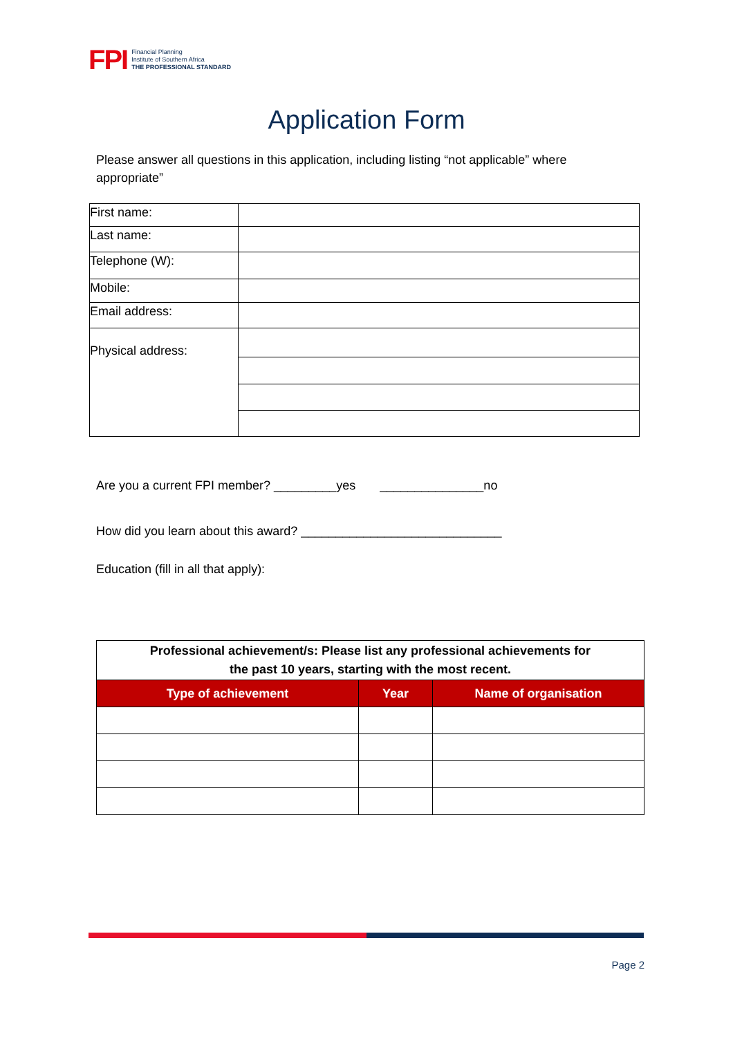FPI Financial Planning
Institute of Southern Africa
THE PROFESSIONAL STANDARD
Application Form
Please answer all questions in this application, including listing “not applicable” where appropriate”
| First name: | |
| Last name: | |
| Telephone (W): | |
| Mobile: | |
| Email address: | |
| Physical address: | |
Are you a current FPI member? _________yes _______________no
How did you learn about this award? _____________________________
Education (fill in all that apply):
| Professional achievement/s: Please list any professional achievements for the past 10 years, starting with the most recent. | | |
| --- | --- | --- |
| Type of achievement | Year | Name of organisation |
Page 2